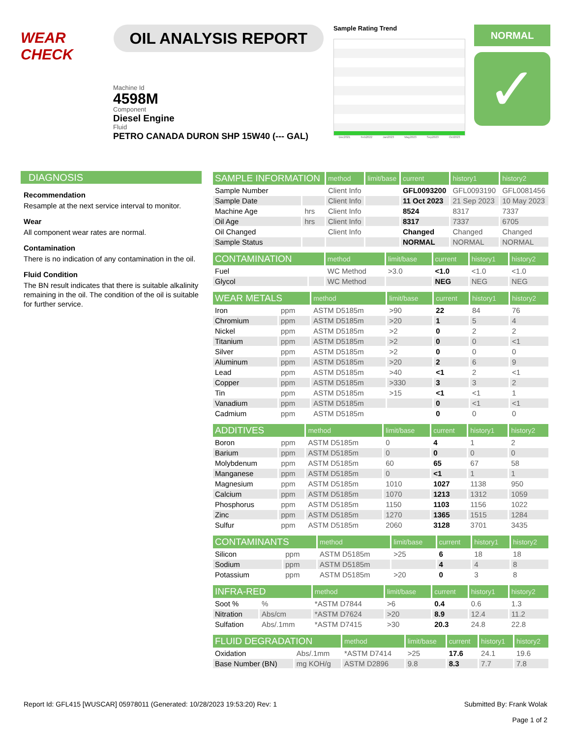WEAR CHECK
OIL ANALYSIS REPORT
Sample Rating Trend
Dec2021 Feb2022 Jan2023 May2023 Sep2023 Oct2023
NORMAL
✓
Machine Id
4598M
Component
Diesel Engine
Fluid
PETRO CANADA DURON SHP 15W40 (--- GAL)
DIAGNOSIS
Recommendation
Resample at the next service interval to monitor.
Wear
All component wear rates are normal.
Contamination
There is no indication of any contamination in the oil.
Fluid Condition
The BN result indicates that there is suitable alkalinity remaining in the oil. The condition of the oil is suitable for further service.
| SAMPLE INFORMATION | | method | limit/base | current | history1 | history2 |
| --- | --- | --- | --- | --- | --- | --- |
| Sample Number | | Client Info | | GFL0093200 | GFL0093190 | GFL0081456 |
| Sample Date | | Client Info | | 11 Oct 2023 | 21 Sep 2023 | 10 May 2023 |
| Machine Age | hrs | Client Info | | 8524 | 8317 | 7337 |
| Oil Age | hrs | Client Info | | 8317 | 7337 | 6705 |
| Oil Changed | | Client Info | | Changed | Changed | Changed |
| Sample Status | | | | NORMAL | NORMAL | NORMAL |
| CONTAMINATION | | method | limit/base | current | history1 | history2 |
| --- | --- | --- | --- | --- | --- | --- |
| Fuel | | WC Method | >3.0 | <1.0 | <1.0 | <1.0 |
| Glycol | | WC Method | | NEG | NEG | NEG |
| WEAR METALS | | method | limit/base | current | history1 | history2 |
| --- | --- | --- | --- | --- | --- | --- |
| Iron | ppm | ASTM D5185m | >90 | 22 | 84 | 76 |
| Chromium | ppm | ASTM D5185m | >20 | 1 | 5 | 4 |
| Nickel | ppm | ASTM D5185m | >2 | 0 | 2 | 2 |
| Titanium | ppm | ASTM D5185m | >2 | 0 | 0 | <1 |
| Silver | ppm | ASTM D5185m | >2 | 0 | 0 | 0 |
| Aluminum | ppm | ASTM D5185m | >20 | 2 | 6 | 9 |
| Lead | ppm | ASTM D5185m | >40 | <1 | 2 | <1 |
| Copper | ppm | ASTM D5185m | >330 | 3 | 3 | 2 |
| Tin | ppm | ASTM D5185m | >15 | <1 | <1 | 1 |
| Vanadium | ppm | ASTM D5185m | | 0 | <1 | <1 |
| Cadmium | ppm | ASTM D5185m | | 0 | 0 | 0 |
| ADDITIVES | | method | limit/base | current | history1 | history2 |
| --- | --- | --- | --- | --- | --- | --- |
| Boron | ppm | ASTM D5185m | 0 | 4 | 1 | 2 |
| Barium | ppm | ASTM D5185m | 0 | 0 | 0 | 0 |
| Molybdenum | ppm | ASTM D5185m | 60 | 65 | 67 | 58 |
| Manganese | ppm | ASTM D5185m | 0 | <1 | 1 | 1 |
| Magnesium | ppm | ASTM D5185m | 1010 | 1027 | 1138 | 950 |
| Calcium | ppm | ASTM D5185m | 1070 | 1213 | 1312 | 1059 |
| Phosphorus | ppm | ASTM D5185m | 1150 | 1103 | 1156 | 1022 |
| Zinc | ppm | ASTM D5185m | 1270 | 1365 | 1515 | 1284 |
| Sulfur | ppm | ASTM D5185m | 2060 | 3128 | 3701 | 3435 |
| CONTAMINANTS | | method | limit/base | current | history1 | history2 |
| --- | --- | --- | --- | --- | --- | --- |
| Silicon | ppm | ASTM D5185m | >25 | 6 | 18 | 18 |
| Sodium | ppm | ASTM D5185m | | 4 | 4 | 8 |
| Potassium | ppm | ASTM D5185m | >20 | 0 | 3 | 8 |
| INFRA-RED | | method | limit/base | current | history1 | history2 |
| --- | --- | --- | --- | --- | --- | --- |
| Soot % | % | *ASTM D7844 | >6 | 0.4 | 0.6 | 1.3 |
| Nitration | Abs/cm | *ASTM D7624 | >20 | 8.9 | 12.4 | 11.2 |
| Sulfation | Abs/.1mm | *ASTM D7415 | >30 | 20.3 | 24.8 | 22.8 |
| FLUID DEGRADATION | | method | limit/base | current | history1 | history2 |
| --- | --- | --- | --- | --- | --- | --- |
| Oxidation | Abs/.1mm | *ASTM D7414 | >25 | 17.6 | 24.1 | 19.6 |
| Base Number (BN) | mg KOH/g | ASTM D2896 | 9.8 | 8.3 | 7.7 | 7.8 |
Report Id: GFL415 [WUSCAR] 05978011 (Generated: 10/28/2023 19:53:20) Rev: 1
Submitted By: Frank Wolak
Page 1 of 2